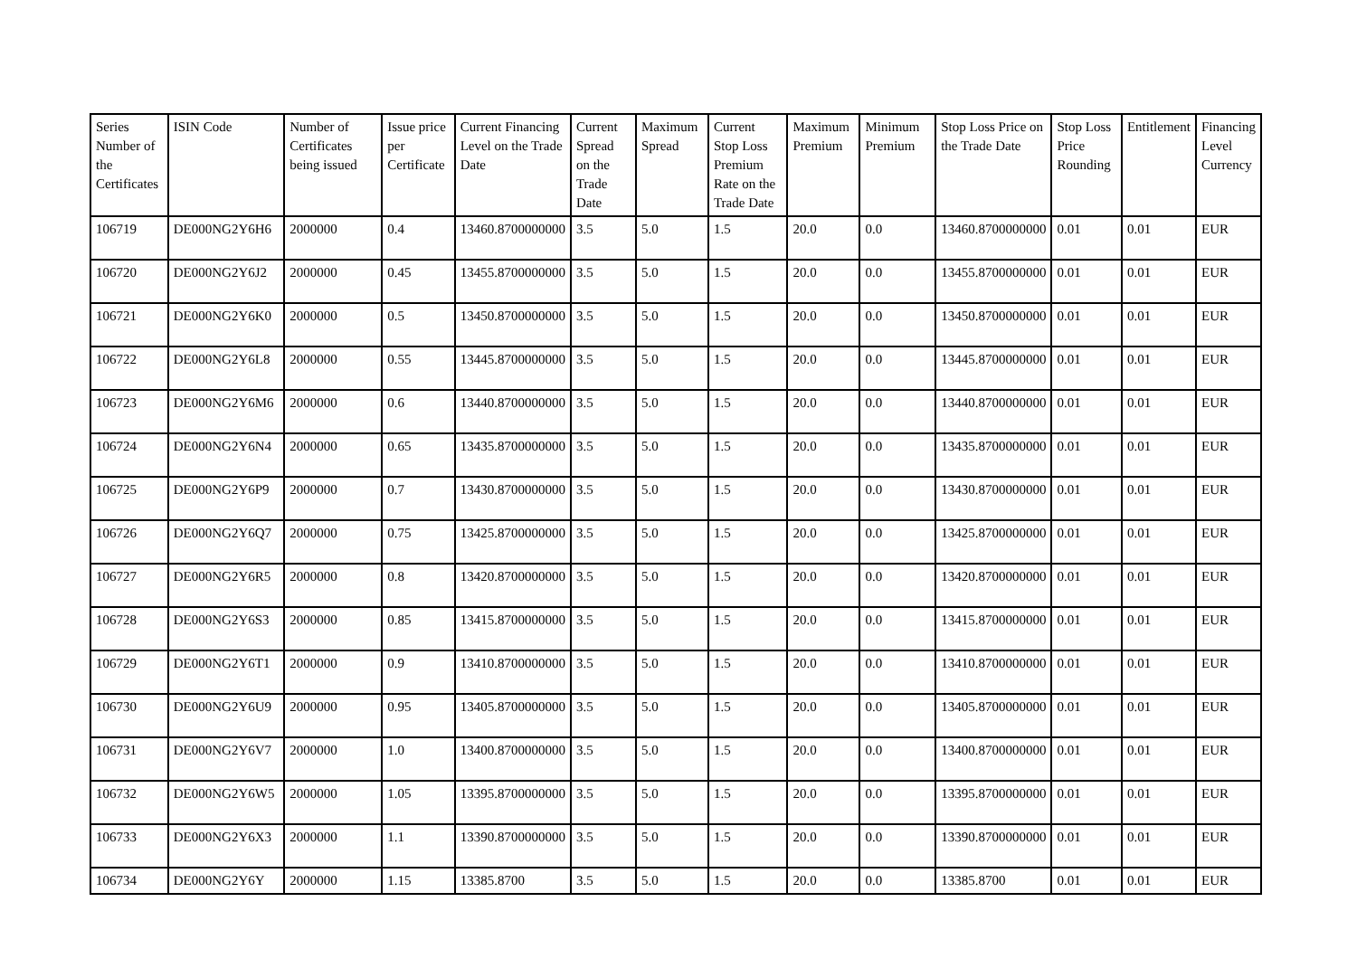| Series Number of the Certificates | ISIN Code | Number of Certificates being issued | Issue price per Certificate | Current Financing Level on the Trade Date | Current Spread on the Trade Date | Maximum Spread | Current Stop Loss Premium Rate on the Trade Date | Maximum Premium | Minimum Premium | Stop Loss Price on the Trade Date | Stop Loss Price Rounding | Entitlement | Financing Level Currency |
| --- | --- | --- | --- | --- | --- | --- | --- | --- | --- | --- | --- | --- | --- |
| 106719 | DE000NG2Y6H6 | 2000000 | 0.4 | 13460.8700000000 | 3.5 | 5.0 | 1.5 | 20.0 | 0.0 | 13460.8700000000 | 0.01 | 0.01 | EUR |
| 106720 | DE000NG2Y6J2 | 2000000 | 0.45 | 13455.8700000000 | 3.5 | 5.0 | 1.5 | 20.0 | 0.0 | 13455.8700000000 | 0.01 | 0.01 | EUR |
| 106721 | DE000NG2Y6K0 | 2000000 | 0.5 | 13450.8700000000 | 3.5 | 5.0 | 1.5 | 20.0 | 0.0 | 13450.8700000000 | 0.01 | 0.01 | EUR |
| 106722 | DE000NG2Y6L8 | 2000000 | 0.55 | 13445.8700000000 | 3.5 | 5.0 | 1.5 | 20.0 | 0.0 | 13445.8700000000 | 0.01 | 0.01 | EUR |
| 106723 | DE000NG2Y6M6 | 2000000 | 0.6 | 13440.8700000000 | 3.5 | 5.0 | 1.5 | 20.0 | 0.0 | 13440.8700000000 | 0.01 | 0.01 | EUR |
| 106724 | DE000NG2Y6N4 | 2000000 | 0.65 | 13435.8700000000 | 3.5 | 5.0 | 1.5 | 20.0 | 0.0 | 13435.8700000000 | 0.01 | 0.01 | EUR |
| 106725 | DE000NG2Y6P9 | 2000000 | 0.7 | 13430.8700000000 | 3.5 | 5.0 | 1.5 | 20.0 | 0.0 | 13430.8700000000 | 0.01 | 0.01 | EUR |
| 106726 | DE000NG2Y6Q7 | 2000000 | 0.75 | 13425.8700000000 | 3.5 | 5.0 | 1.5 | 20.0 | 0.0 | 13425.8700000000 | 0.01 | 0.01 | EUR |
| 106727 | DE000NG2Y6R5 | 2000000 | 0.8 | 13420.8700000000 | 3.5 | 5.0 | 1.5 | 20.0 | 0.0 | 13420.8700000000 | 0.01 | 0.01 | EUR |
| 106728 | DE000NG2Y6S3 | 2000000 | 0.85 | 13415.8700000000 | 3.5 | 5.0 | 1.5 | 20.0 | 0.0 | 13415.8700000000 | 0.01 | 0.01 | EUR |
| 106729 | DE000NG2Y6T1 | 2000000 | 0.9 | 13410.8700000000 | 3.5 | 5.0 | 1.5 | 20.0 | 0.0 | 13410.8700000000 | 0.01 | 0.01 | EUR |
| 106730 | DE000NG2Y6U9 | 2000000 | 0.95 | 13405.8700000000 | 3.5 | 5.0 | 1.5 | 20.0 | 0.0 | 13405.8700000000 | 0.01 | 0.01 | EUR |
| 106731 | DE000NG2Y6V7 | 2000000 | 1.0 | 13400.8700000000 | 3.5 | 5.0 | 1.5 | 20.0 | 0.0 | 13400.8700000000 | 0.01 | 0.01 | EUR |
| 106732 | DE000NG2Y6W5 | 2000000 | 1.05 | 13395.8700000000 | 3.5 | 5.0 | 1.5 | 20.0 | 0.0 | 13395.8700000000 | 0.01 | 0.01 | EUR |
| 106733 | DE000NG2Y6X3 | 2000000 | 1.1 | 13390.8700000000 | 3.5 | 5.0 | 1.5 | 20.0 | 0.0 | 13390.8700000000 | 0.01 | 0.01 | EUR |
| 106734 | DE000NG2Y6Y | 2000000 | 1.15 | 13385.8700 | 3.5 | 5.0 | 1.5 | 20.0 | 0.0 | 13385.8700 | 0.01 | 0.01 | EUR |